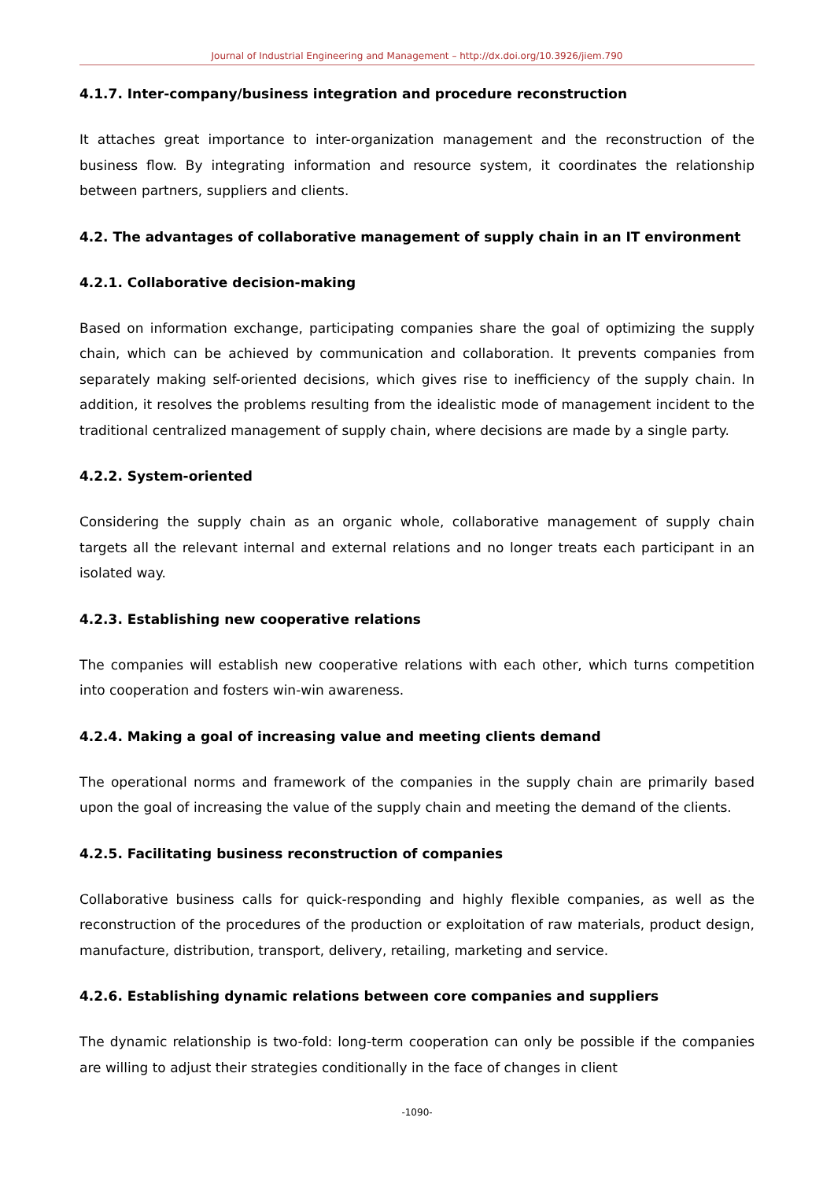Journal of Industrial Engineering and Management – http://dx.doi.org/10.3926/jiem.790
4.1.7. Inter-company/business integration and procedure reconstruction
It attaches great importance to inter-organization management and the reconstruction of the business flow. By integrating information and resource system, it coordinates the relationship between partners, suppliers and clients.
4.2. The advantages of collaborative management of supply chain in an IT environment
4.2.1. Collaborative decision-making
Based on information exchange, participating companies share the goal of optimizing the supply chain, which can be achieved by communication and collaboration. It prevents companies from separately making self-oriented decisions, which gives rise to inefficiency of the supply chain. In addition, it resolves the problems resulting from the idealistic mode of management incident to the traditional centralized management of supply chain, where decisions are made by a single party.
4.2.2. System-oriented
Considering the supply chain as an organic whole, collaborative management of supply chain targets all the relevant internal and external relations and no longer treats each participant in an isolated way.
4.2.3. Establishing new cooperative relations
The companies will establish new cooperative relations with each other, which turns competition into cooperation and fosters win-win awareness.
4.2.4. Making a goal of increasing value and meeting clients demand
The operational norms and framework of the companies in the supply chain are primarily based upon the goal of increasing the value of the supply chain and meeting the demand of the clients.
4.2.5. Facilitating business reconstruction of companies
Collaborative business calls for quick-responding and highly flexible companies, as well as the reconstruction of the procedures of the production or exploitation of raw materials, product design, manufacture, distribution, transport, delivery, retailing, marketing and service.
4.2.6. Establishing dynamic relations between core companies and suppliers
The dynamic relationship is two-fold: long-term cooperation can only be possible if the companies are willing to adjust their strategies conditionally in the face of changes in client
-1090-